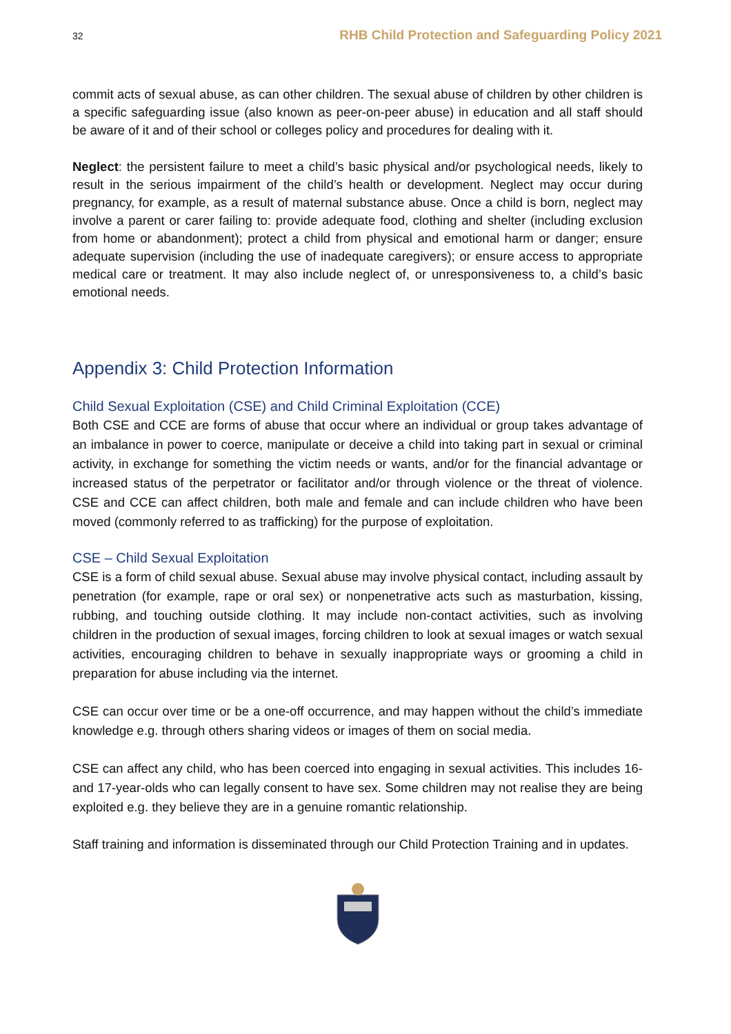32 RHB Child Protection and Safeguarding Policy 2021
commit acts of sexual abuse, as can other children. The sexual abuse of children by other children is a specific safeguarding issue (also known as peer-on-peer abuse) in education and all staff should be aware of it and of their school or colleges policy and procedures for dealing with it.
Neglect: the persistent failure to meet a child’s basic physical and/or psychological needs, likely to result in the serious impairment of the child’s health or development. Neglect may occur during pregnancy, for example, as a result of maternal substance abuse. Once a child is born, neglect may involve a parent or carer failing to: provide adequate food, clothing and shelter (including exclusion from home or abandonment); protect a child from physical and emotional harm or danger; ensure adequate supervision (including the use of inadequate caregivers); or ensure access to appropriate medical care or treatment. It may also include neglect of, or unresponsiveness to, a child’s basic emotional needs.
Appendix 3: Child Protection Information
Child Sexual Exploitation (CSE) and Child Criminal Exploitation (CCE)
Both CSE and CCE are forms of abuse that occur where an individual or group takes advantage of an imbalance in power to coerce, manipulate or deceive a child into taking part in sexual or criminal activity, in exchange for something the victim needs or wants, and/or for the financial advantage or increased status of the perpetrator or facilitator and/or through violence or the threat of violence. CSE and CCE can affect children, both male and female and can include children who have been moved (commonly referred to as trafficking) for the purpose of exploitation.
CSE – Child Sexual Exploitation
CSE is a form of child sexual abuse. Sexual abuse may involve physical contact, including assault by penetration (for example, rape or oral sex) or nonpenetrative acts such as masturbation, kissing, rubbing, and touching outside clothing. It may include non-contact activities, such as involving children in the production of sexual images, forcing children to look at sexual images or watch sexual activities, encouraging children to behave in sexually inappropriate ways or grooming a child in preparation for abuse including via the internet.
CSE can occur over time or be a one-off occurrence, and may happen without the child’s immediate knowledge e.g. through others sharing videos or images of them on social media.
CSE can affect any child, who has been coerced into engaging in sexual activities. This includes 16- and 17-year-olds who can legally consent to have sex. Some children may not realise they are being exploited e.g. they believe they are in a genuine romantic relationship.
Staff training and information is disseminated through our Child Protection Training and in updates.